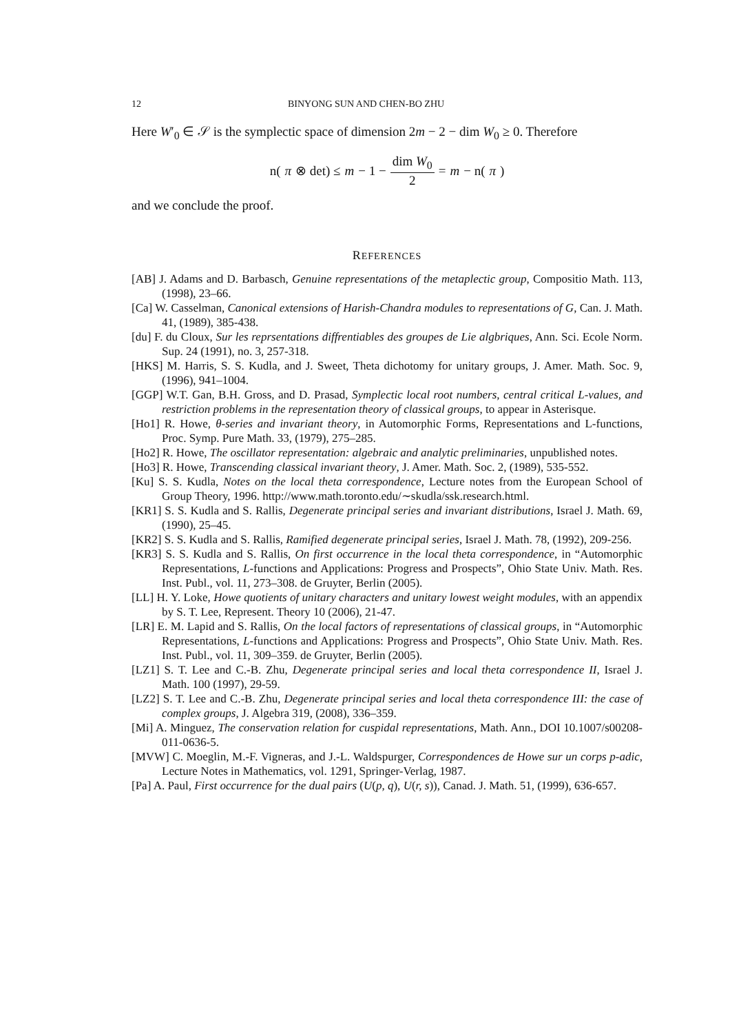12 BINYONG SUN AND CHEN-BO ZHU
Here W′<sub>0</sub> ∈ 𝒮 is the symplectic space of dimension 2m − 2 − dim W<sub>0</sub> ≥ 0. Therefore
n(π ⊗ det) ≤ m − 1 − dim W<sub>0</sub> 2 = m − n(π)
and we conclude the proof.
REFERENCES
[AB] J. Adams and D. Barbasch, Genuine representations of the metaplectic group, Compositio Math. 113, (1998), 23–66.
[Ca] W. Casselman, Canonical extensions of Harish-Chandra modules to representations of G, Can. J. Math. 41, (1989), 385-438.
[du] F. du Cloux, Sur les reprsentations diffrentiables des groupes de Lie algbriques, Ann. Sci. Ecole Norm. Sup. 24 (1991), no. 3, 257-318.
[HKS] M. Harris, S. S. Kudla, and J. Sweet, Theta dichotomy for unitary groups, J. Amer. Math. Soc. 9, (1996), 941–1004.
[GGP] W.T. Gan, B.H. Gross, and D. Prasad, Symplectic local root numbers, central critical L-values, and restriction problems in the representation theory of classical groups, to appear in Asterisque.
[Ho1] R. Howe, θ-series and invariant theory, in Automorphic Forms, Representations and L-functions, Proc. Symp. Pure Math. 33, (1979), 275–285.
[Ho2] R. Howe, The oscillator representation: algebraic and analytic preliminaries, unpublished notes.
[Ho3] R. Howe, Transcending classical invariant theory, J. Amer. Math. Soc. 2, (1989), 535-552.
[Ku] S. S. Kudla, Notes on the local theta correspondence, Lecture notes from the European School of Group Theory, 1996. http://www.math.toronto.edu/∼skudla/ssk.research.html.
[KR1] S. S. Kudla and S. Rallis, Degenerate principal series and invariant distributions, Israel J. Math. 69, (1990), 25–45.
[KR2] S. S. Kudla and S. Rallis, Ramified degenerate principal series, Israel J. Math. 78, (1992), 209-256.
[KR3] S. S. Kudla and S. Rallis, On first occurrence in the local theta correspondence, in “Automorphic Representations, L-functions and Applications: Progress and Prospects”, Ohio State Univ. Math. Res. Inst. Publ., vol. 11, 273–308. de Gruyter, Berlin (2005).
[LL] H. Y. Loke, Howe quotients of unitary characters and unitary lowest weight modules, with an appendix by S. T. Lee, Represent. Theory 10 (2006), 21-47.
[LR] E. M. Lapid and S. Rallis, On the local factors of representations of classical groups, in “Automorphic Representations, L-functions and Applications: Progress and Prospects”, Ohio State Univ. Math. Res. Inst. Publ., vol. 11, 309–359. de Gruyter, Berlin (2005).
[LZ1] S. T. Lee and C.-B. Zhu, Degenerate principal series and local theta correspondence II, Israel J. Math. 100 (1997), 29-59.
[LZ2] S. T. Lee and C.-B. Zhu, Degenerate principal series and local theta correspondence III: the case of complex groups, J. Algebra 319, (2008), 336–359.
[Mi] A. Minguez, The conservation relation for cuspidal representations, Math. Ann., DOI 10.1007/s00208-011-0636-5.
[MVW] C. Moeglin, M.-F. Vigneras, and J.-L. Waldspurger, Correspondences de Howe sur un corps p-adic, Lecture Notes in Mathematics, vol. 1291, Springer-Verlag, 1987.
[Pa] A. Paul, First occurrence for the dual pairs (U(p, q), U(r, s)), Canad. J. Math. 51, (1999), 636-657.